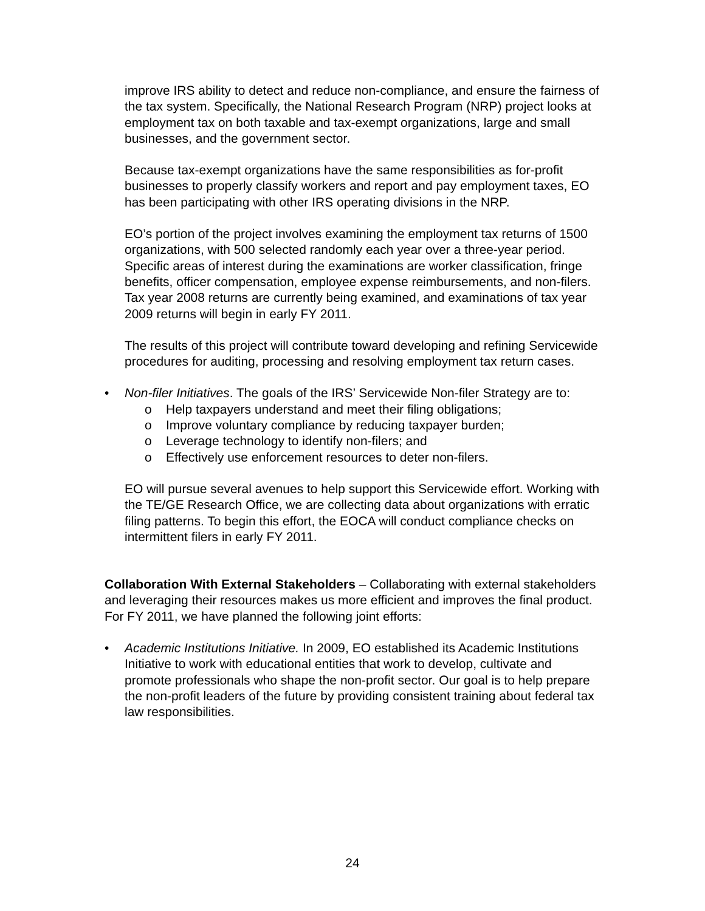improve IRS ability to detect and reduce non-compliance, and ensure the fairness of the tax system. Specifically, the National Research Program (NRP) project looks at employment tax on both taxable and tax-exempt organizations, large and small businesses, and the government sector.
Because tax-exempt organizations have the same responsibilities as for-profit businesses to properly classify workers and report and pay employment taxes, EO has been participating with other IRS operating divisions in the NRP.
EO’s portion of the project involves examining the employment tax returns of 1500 organizations, with 500 selected randomly each year over a three-year period. Specific areas of interest during the examinations are worker classification, fringe benefits, officer compensation, employee expense reimbursements, and non-filers. Tax year 2008 returns are currently being examined, and examinations of tax year 2009 returns will begin in early FY 2011.
The results of this project will contribute toward developing and refining Servicewide procedures for auditing, processing and resolving employment tax return cases.
• Non-filer Initiatives. The goals of the IRS’ Servicewide Non-filer Strategy are to:
o Help taxpayers understand and meet their filing obligations;
o Improve voluntary compliance by reducing taxpayer burden;
o Leverage technology to identify non-filers; and
o Effectively use enforcement resources to deter non-filers.
EO will pursue several avenues to help support this Servicewide effort. Working with the TE/GE Research Office, we are collecting data about organizations with erratic filing patterns. To begin this effort, the EOCA will conduct compliance checks on intermittent filers in early FY 2011.
Collaboration With External Stakeholders – Collaborating with external stakeholders and leveraging their resources makes us more efficient and improves the final product. For FY 2011, we have planned the following joint efforts:
• Academic Institutions Initiative. In 2009, EO established its Academic Institutions Initiative to work with educational entities that work to develop, cultivate and promote professionals who shape the non-profit sector. Our goal is to help prepare the non-profit leaders of the future by providing consistent training about federal tax law responsibilities.
24